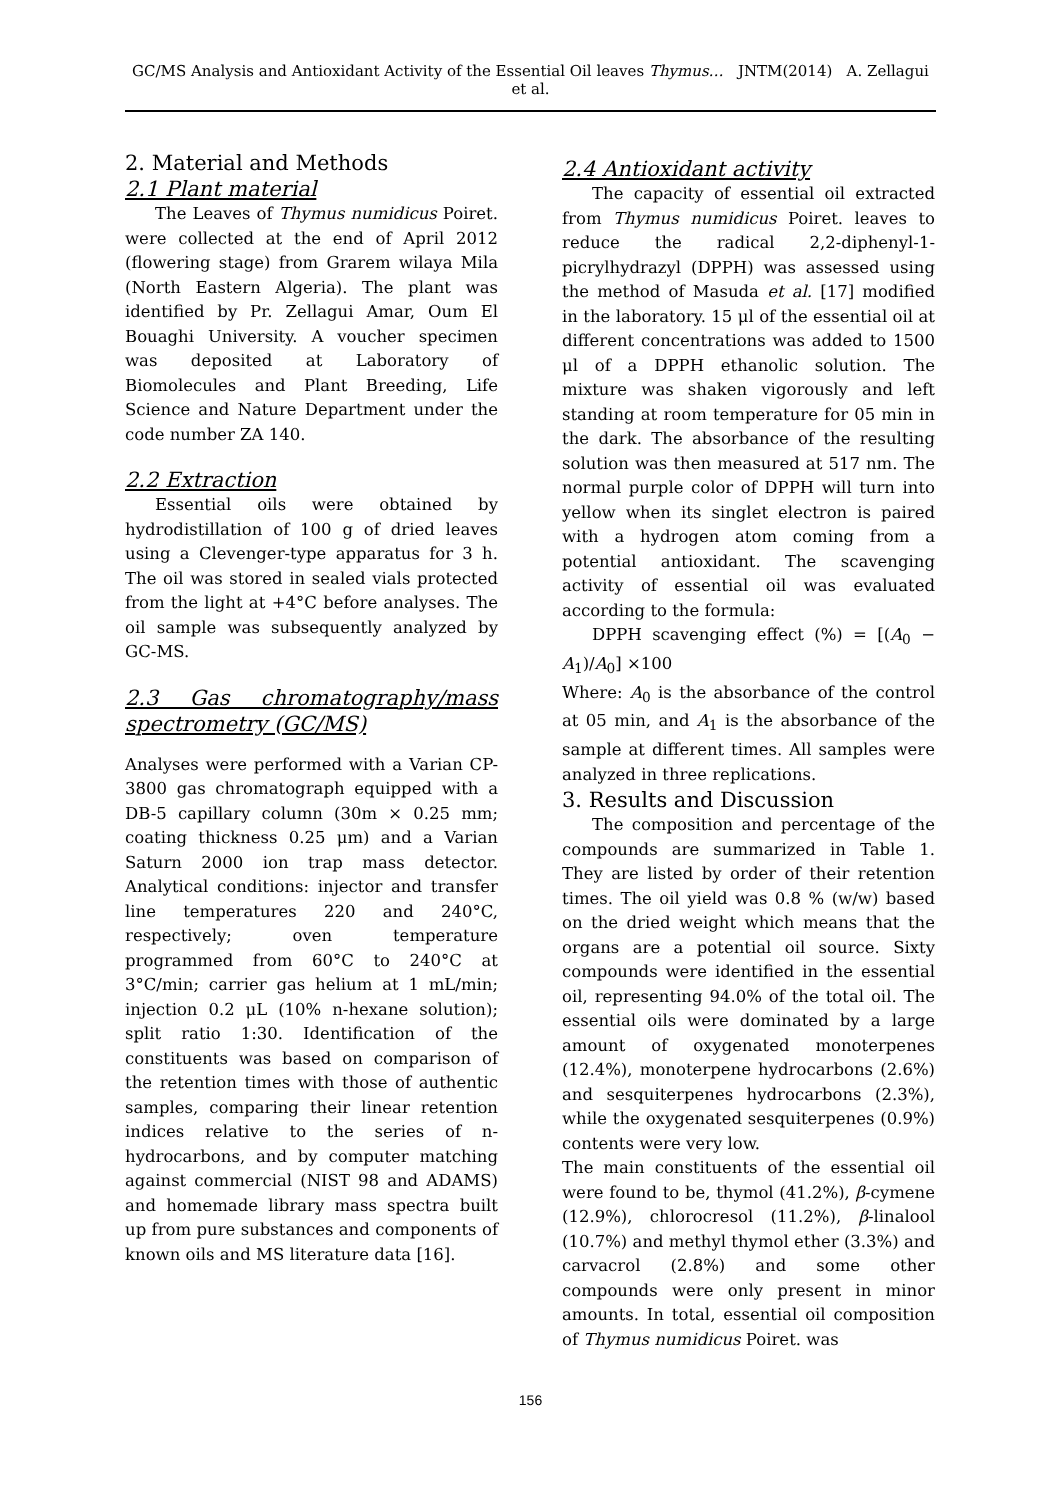GC/MS Analysis and Antioxidant Activity of the Essential Oil leaves Thymus… JNTM(2014) A. Zellagui et al.
2. Material and Methods
2.1 Plant material
The Leaves of Thymus numidicus Poiret. were collected at the end of April 2012 (flowering stage) from Grarem wilaya Mila (North Eastern Algeria). The plant was identified by Pr. Zellagui Amar, Oum El Bouaghi University. A voucher specimen was deposited at Laboratory of Biomolecules and Plant Breeding, Life Science and Nature Department under the code number ZA 140.
2.2 Extraction
Essential oils were obtained by hydrodistillation of 100 g of dried leaves using a Clevenger-type apparatus for 3 h. The oil was stored in sealed vials protected from the light at +4°C before analyses. The oil sample was subsequently analyzed by GC-MS.
2.3 Gas chromatography/mass spectrometry (GC/MS)
Analyses were performed with a Varian CP-3800 gas chromatograph equipped with a DB-5 capillary column (30m × 0.25 mm; coating thickness 0.25 μm) and a Varian Saturn 2000 ion trap mass detector. Analytical conditions: injector and transfer line temperatures 220 and 240°C, respectively; oven temperature programmed from 60°C to 240°C at 3°C/min; carrier gas helium at 1 mL/min; injection 0.2 μL (10% n-hexane solution); split ratio 1:30. Identification of the constituents was based on comparison of the retention times with those of authentic samples, comparing their linear retention indices relative to the series of n-hydrocarbons, and by computer matching against commercial (NIST 98 and ADAMS) and homemade library mass spectra built up from pure substances and components of known oils and MS literature data [16].
2.4 Antioxidant activity
The capacity of essential oil extracted from Thymus numidicus Poiret. leaves to reduce the radical 2,2-diphenyl-1-picrylhydrazyl (DPPH) was assessed using the method of Masuda et al. [17] modified in the laboratory. 15 μl of the essential oil at different concentrations was added to 1500 μl of a DPPH ethanolic solution. The mixture was shaken vigorously and left standing at room temperature for 05 min in the dark. The absorbance of the resulting solution was then measured at 517 nm. The normal purple color of DPPH will turn into yellow when its singlet electron is paired with a hydrogen atom coming from a potential antioxidant. The scavenging activity of essential oil was evaluated according to the formula:
DPPH scavenging effect (%) = [(A<sub>0</sub> − A<sub>1</sub>)/A<sub>0</sub>] ×100
Where: A<sub>0</sub> is the absorbance of the control at 05 min, and A<sub>1</sub> is the absorbance of the sample at different times. All samples were analyzed in three replications.
3. Results and Discussion
The composition and percentage of the compounds are summarized in Table 1. They are listed by order of their retention times. The oil yield was 0.8 % (w/w) based on the dried weight which means that the organs are a potential oil source. Sixty compounds were identified in the essential oil, representing 94.0% of the total oil. The essential oils were dominated by a large amount of oxygenated monoterpenes (12.4%), monoterpene hydrocarbons (2.6%) and sesquiterpenes hydrocarbons (2.3%), while the oxygenated sesquiterpenes (0.9%) contents were very low.
The main constituents of the essential oil were found to be, thymol (41.2%), β-cymene (12.9%), chlorocresol (11.2%), β-linalool (10.7%) and methyl thymol ether (3.3%) and carvacrol (2.8%) and some other compounds were only present in minor amounts. In total, essential oil composition of Thymus numidicus Poiret. was
156